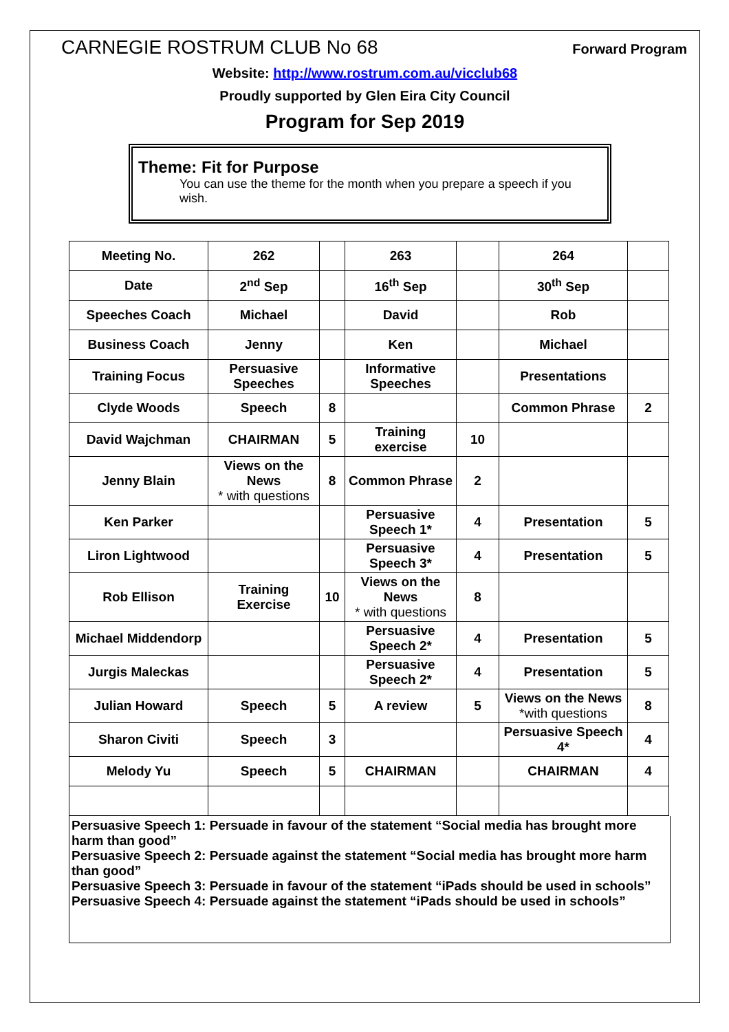CARNEGIE ROSTRUM CLUB No 68
Forward Program
Website: http://www.rostrum.com.au/vicclub68
Proudly supported by Glen Eira City Council
Program for Sep 2019
Theme: Fit for Purpose
You can use the theme for the month when you prepare a speech if you wish.
| Meeting No. | 262 | | 263 | | 264 | |
| Date | 2<sup>nd</sup> Sep | | 16<sup>th</sup> Sep | | 30<sup>th</sup> Sep | |
| Speeches Coach | Michael | | David | | Rob | |
| Business Coach | Jenny | | Ken | | Michael | |
| Training Focus | Persuasive Speeches | | Informative Speeches | | Presentations | |
| Clyde Woods | Speech | 8 | | | Common Phrase | 2 |
| David Wajchman | CHAIRMAN | 5 | Training exercise | 10 | | |
| Jenny Blain | Views on the News * with questions | 8 | Common Phrase | 2 | | |
| Ken Parker | | | Persuasive Speech 1* | 4 | Presentation | 5 |
| Liron Lightwood | | | Persuasive Speech 3* | 4 | Presentation | 5 |
| Rob Ellison | Training Exercise | 10 | Views on the News * with questions | 8 | | |
| Michael Middendorp | | | Persuasive Speech 2* | 4 | Presentation | 5 |
| Jurgis Maleckas | | | Persuasive Speech 2* | 4 | Presentation | 5 |
| Julian Howard | Speech | 5 | A review | 5 | Views on the News *with questions | 8 |
| Sharon Civiti | Speech | 3 | | | Persuasive Speech 4* | 4 |
| Melody Yu | Speech | 5 | CHAIRMAN | | CHAIRMAN | 4 |
Persuasive Speech 1: Persuade in favour of the statement “Social media has brought more harm than good”
Persuasive Speech 2: Persuade against the statement “Social media has brought more harm than good”
Persuasive Speech 3: Persuade in favour of the statement “iPads should be used in schools”
Persuasive Speech 4: Persuade against the statement “iPads should be used in schools”